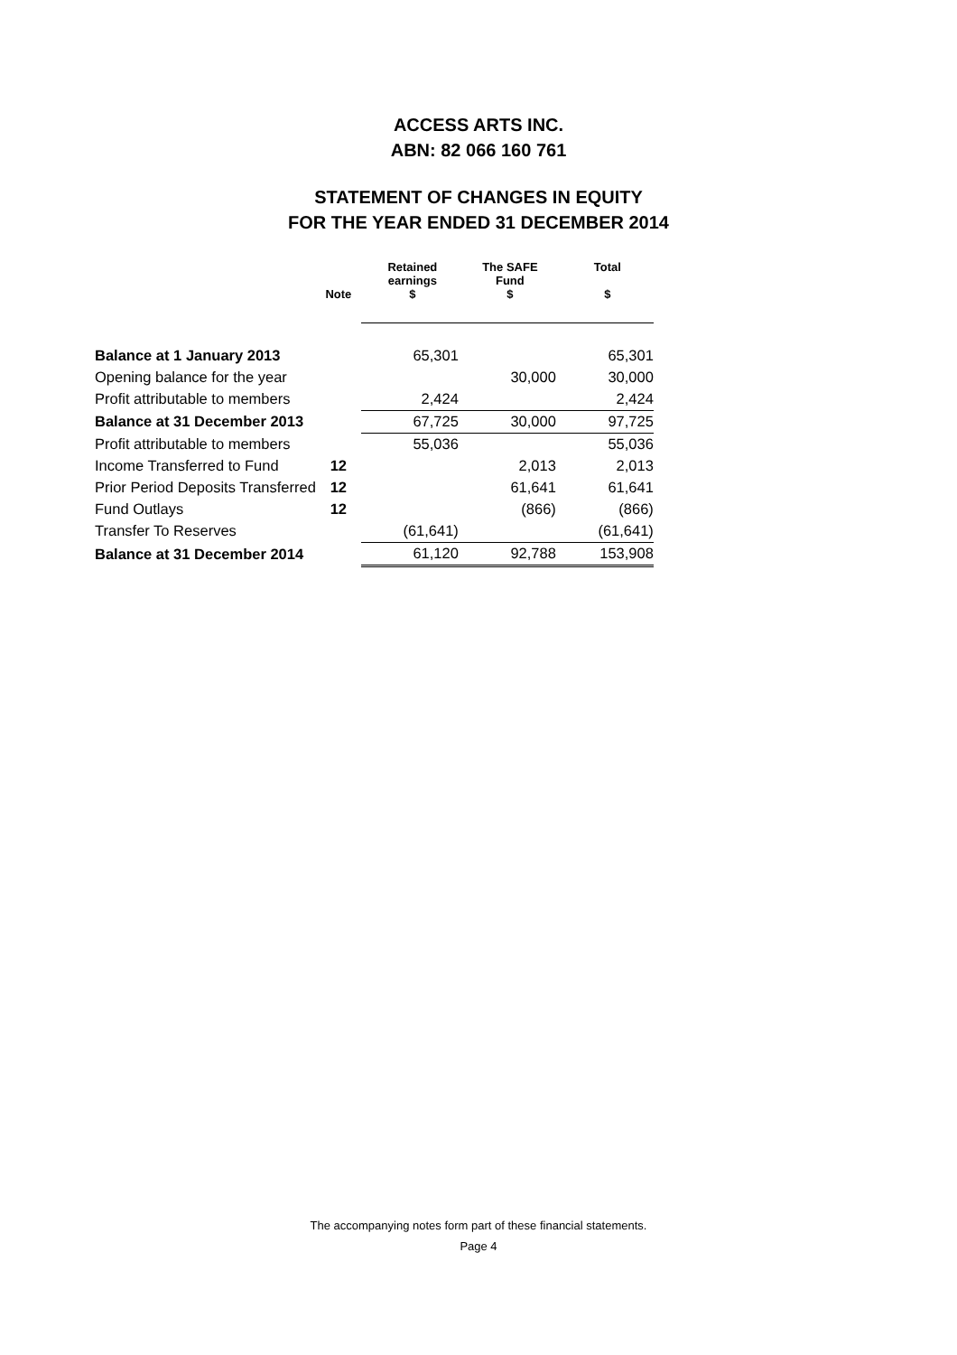ACCESS ARTS INC.
ABN: 82 066 160 761
STATEMENT OF CHANGES IN EQUITY
FOR THE YEAR ENDED 31 DECEMBER 2014
| | Note | Retained earnings $ | The SAFE Fund $ | Total $ |
| --- | --- | --- | --- | --- |
| Balance at 1 January 2013 | | 65,301 | | 65,301 |
| Opening balance for the year | | | 30,000 | 30,000 |
| Profit attributable to members | | 2,424 | | 2,424 |
| Balance at 31 December 2013 | | 67,725 | 30,000 | 97,725 |
| Profit attributable to members | | 55,036 | | 55,036 |
| Income Transferred to Fund | 12 | | 2,013 | 2,013 |
| Prior Period Deposits Transferred | 12 | | 61,641 | 61,641 |
| Fund Outlays | 12 | | (866) | (866) |
| Transfer To Reserves | | (61,641) | | (61,641) |
| Balance at 31 December 2014 | | 61,120 | 92,788 | 153,908 |
The accompanying notes form part of these financial statements.
Page 4